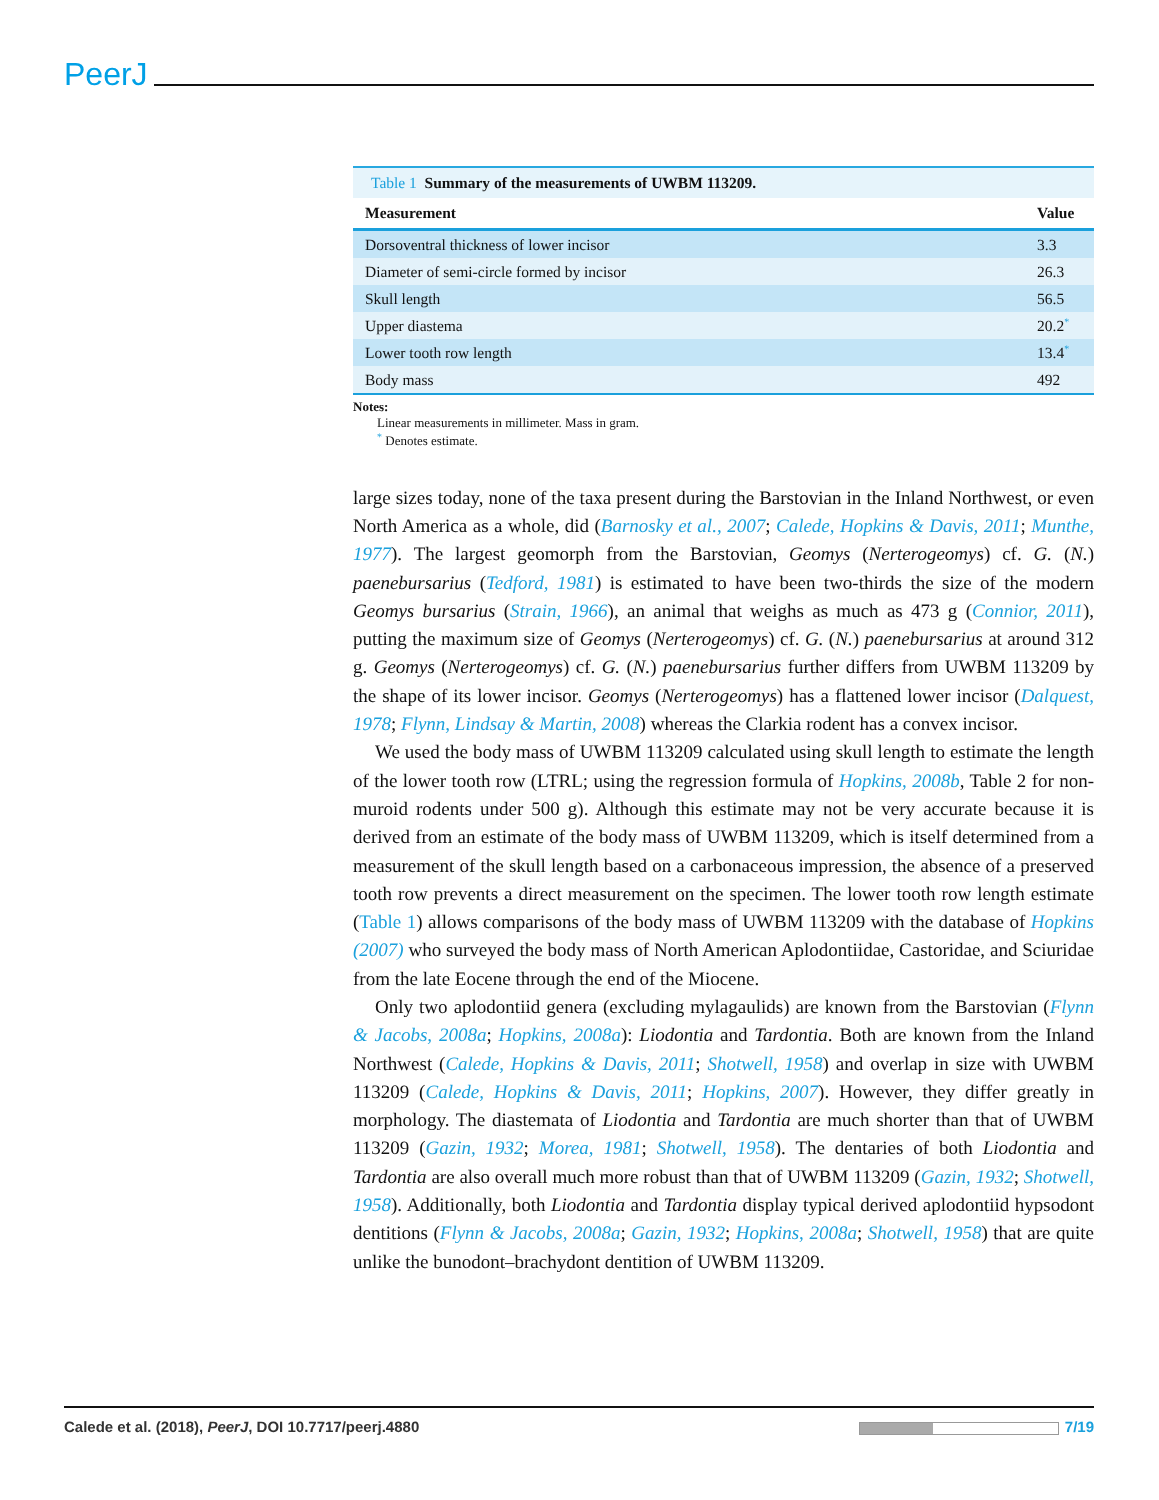PeerJ
Table 1 Summary of the measurements of UWBM 113209.
| Measurement | Value |
| --- | --- |
| Dorsoventral thickness of lower incisor | 3.3 |
| Diameter of semi-circle formed by incisor | 26.3 |
| Skull length | 56.5 |
| Upper diastema | 20.2<sup>*</sup> |
| Lower tooth row length | 13.4<sup>*</sup> |
| Body mass | 492 |
Notes:
Linear measurements in millimeter. Mass in gram.
<sup>*</sup> Denotes estimate.
large sizes today, none of the taxa present during the Barstovian in the Inland Northwest, or even North America as a whole, did (Barnosky et al., 2007; Calede, Hopkins & Davis, 2011; Munthe, 1977). The largest geomorph from the Barstovian, Geomys (Nerterogeomys) cf. G. (N.) paenebursarius (Tedford, 1981) is estimated to have been two-thirds the size of the modern Geomys bursarius (Strain, 1966), an animal that weighs as much as 473 g (Connior, 2011), putting the maximum size of Geomys (Nerterogeomys) cf. G. (N.) paenebursarius at around 312 g. Geomys (Nerterogeomys) cf. G. (N.) paenebursarius further differs from UWBM 113209 by the shape of its lower incisor. Geomys (Nerterogeomys) has a flattened lower incisor (Dalquest, 1978; Flynn, Lindsay & Martin, 2008) whereas the Clarkia rodent has a convex incisor.
We used the body mass of UWBM 113209 calculated using skull length to estimate the length of the lower tooth row (LTRL; using the regression formula of Hopkins, 2008b, Table 2 for non-muroid rodents under 500 g). Although this estimate may not be very accurate because it is derived from an estimate of the body mass of UWBM 113209, which is itself determined from a measurement of the skull length based on a carbonaceous impression, the absence of a preserved tooth row prevents a direct measurement on the specimen. The lower tooth row length estimate (Table 1) allows comparisons of the body mass of UWBM 113209 with the database of Hopkins (2007) who surveyed the body mass of North American Aplodontiidae, Castoridae, and Sciuridae from the late Eocene through the end of the Miocene.
Only two aplodontiid genera (excluding mylagaulids) are known from the Barstovian (Flynn & Jacobs, 2008a; Hopkins, 2008a): Liodontia and Tardontia. Both are known from the Inland Northwest (Calede, Hopkins & Davis, 2011; Shotwell, 1958) and overlap in size with UWBM 113209 (Calede, Hopkins & Davis, 2011; Hopkins, 2007). However, they differ greatly in morphology. The diastemata of Liodontia and Tardontia are much shorter than that of UWBM 113209 (Gazin, 1932; Morea, 1981; Shotwell, 1958). The dentaries of both Liodontia and Tardontia are also overall much more robust than that of UWBM 113209 (Gazin, 1932; Shotwell, 1958). Additionally, both Liodontia and Tardontia display typical derived aplodontiid hypsodont dentitions (Flynn & Jacobs, 2008a; Gazin, 1932; Hopkins, 2008a; Shotwell, 1958) that are quite unlike the bunodont–brachydont dentition of UWBM 113209.
Calede et al. (2018), PeerJ, DOI 10.7717/peerj.4880
7/19